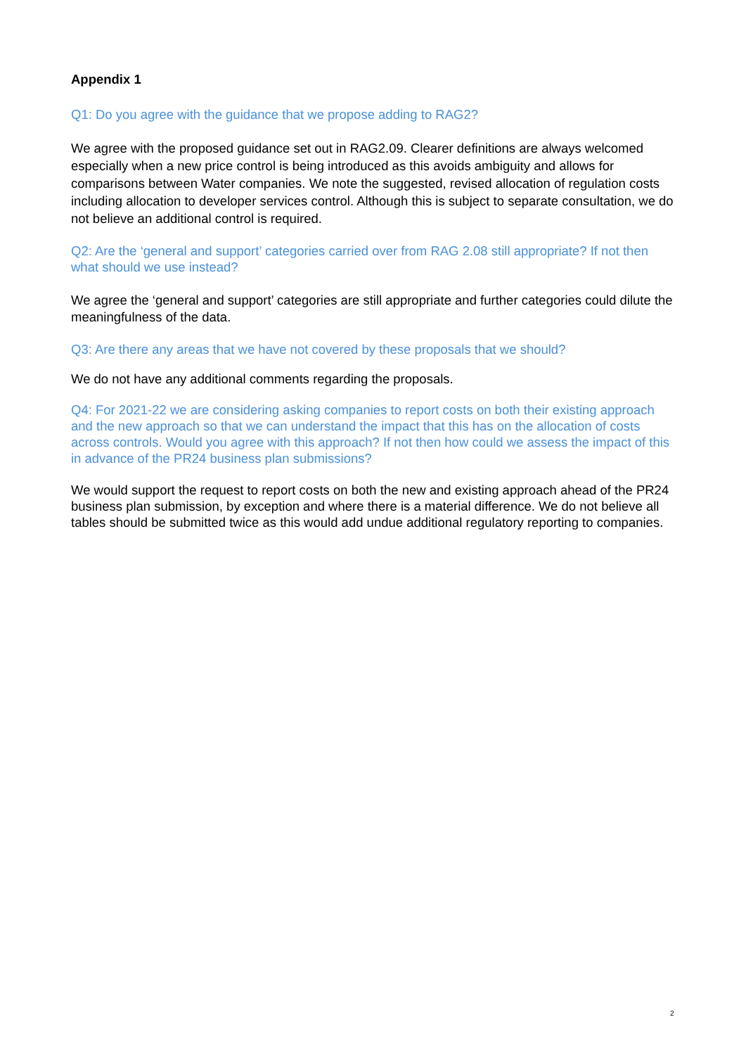Appendix 1
Q1: Do you agree with the guidance that we propose adding to RAG2?
We agree with the proposed guidance set out in RAG2.09. Clearer definitions are always welcomed especially when a new price control is being introduced as this avoids ambiguity and allows for comparisons between Water companies. We note the suggested, revised allocation of regulation costs including allocation to developer services control. Although this is subject to separate consultation, we do not believe an additional control is required.
Q2: Are the ‘general and support’ categories carried over from RAG 2.08 still appropriate? If not then what should we use instead?
We agree the ‘general and support’ categories are still appropriate and further categories could dilute the meaningfulness of the data.
Q3: Are there any areas that we have not covered by these proposals that we should?
We do not have any additional comments regarding the proposals.
Q4: For 2021-22 we are considering asking companies to report costs on both their existing approach and the new approach so that we can understand the impact that this has on the allocation of costs across controls. Would you agree with this approach? If not then how could we assess the impact of this in advance of the PR24 business plan submissions?
We would support the request to report costs on both the new and existing approach ahead of the PR24 business plan submission, by exception and where there is a material difference. We do not believe all tables should be submitted twice as this would add undue additional regulatory reporting to companies.
2